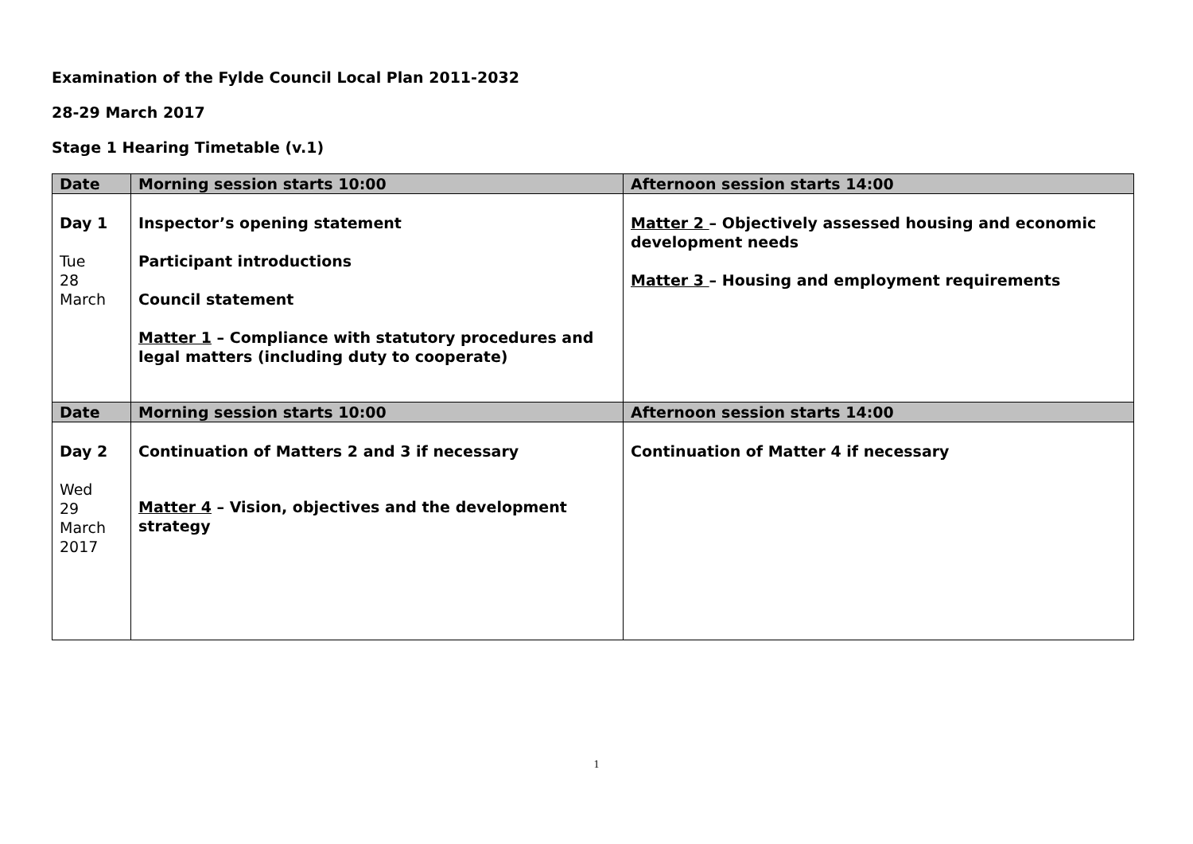Examination of the Fylde Council Local Plan 2011-2032
28-29 March 2017
Stage 1 Hearing Timetable (v.1)
| Date | Morning session starts 10:00 | Afternoon session starts 14:00 |
| --- | --- | --- |
| Day 1 Tue 28 March | Inspector’s opening statement Participant introductions Council statement Matter 1 – Compliance with statutory procedures and legal matters (including duty to cooperate) | Matter 2 – Objectively assessed housing and economic development needs Matter 3 – Housing and employment requirements |
| Date | Morning session starts 10:00 | Afternoon session starts 14:00 |
| Day 2 Wed 29 March 2017 | Continuation of Matters 2 and 3 if necessary Matter 4 – Vision, objectives and the development strategy | Continuation of Matter 4 if necessary |
1